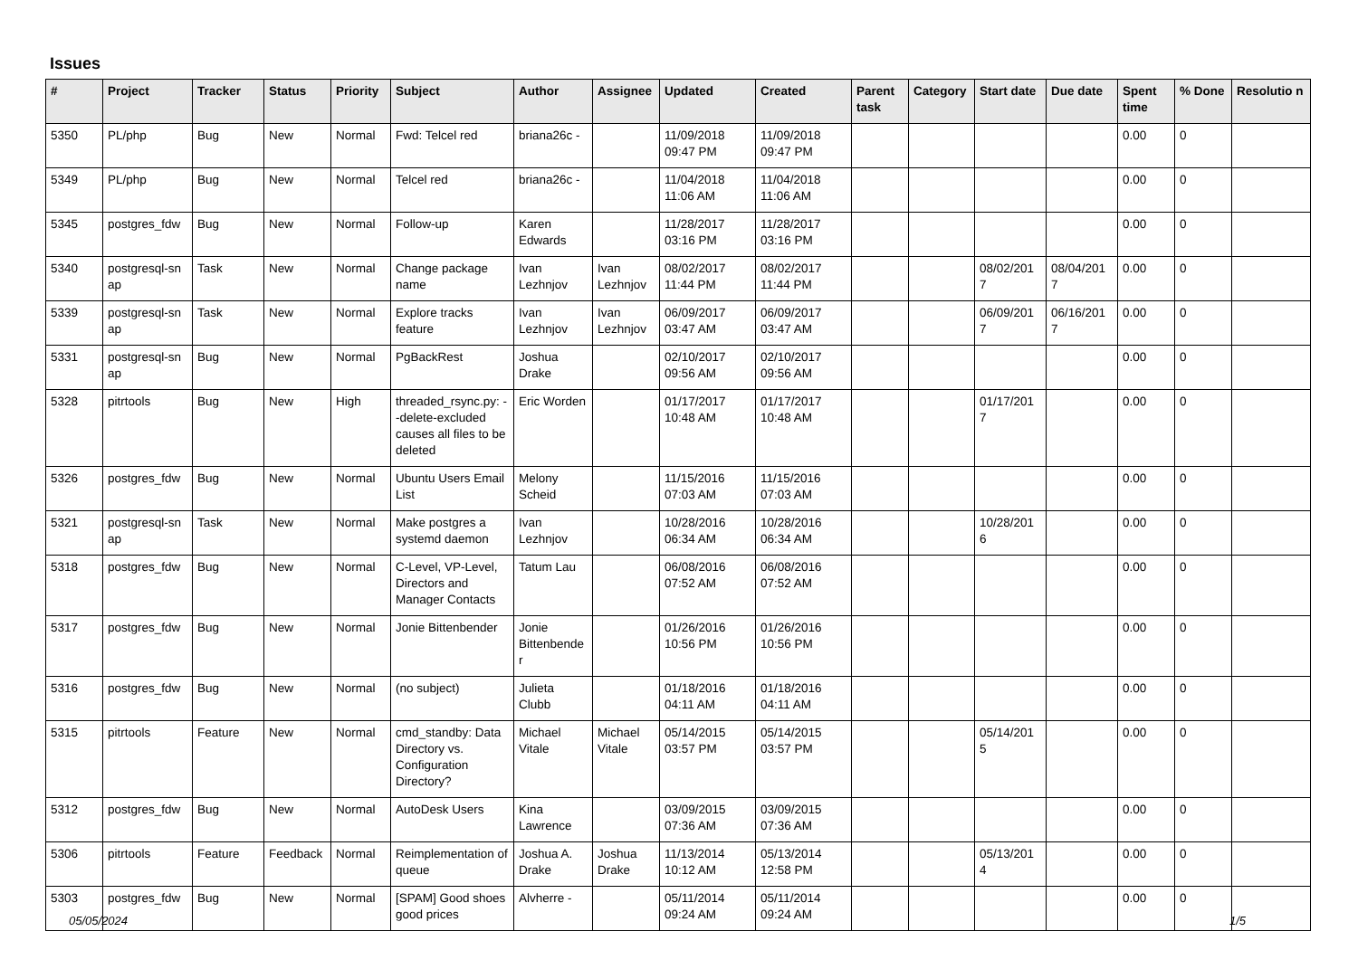Issues
| # | Project | Tracker | Status | Priority | Subject | Author | Assignee | Updated | Created | Parent task | Category | Start date | Due date | Spent time | % Done | Resolutio n |
| --- | --- | --- | --- | --- | --- | --- | --- | --- | --- | --- | --- | --- | --- | --- | --- | --- |
| 5350 | PL/php | Bug | New | Normal | Fwd: Telcel red | briana26c - | | 11/09/2018 09:47 PM | 11/09/2018 09:47 PM | | | | | 0.00 | 0 | |
| 5349 | PL/php | Bug | New | Normal | Telcel red | briana26c - | | 11/04/2018 11:06 AM | 11/04/2018 11:06 AM | | | | | 0.00 | 0 | |
| 5345 | postgres_fdw | Bug | New | Normal | Follow-up | Karen Edwards | | 11/28/2017 03:16 PM | 11/28/2017 03:16 PM | | | | | 0.00 | 0 | |
| 5340 | postgresql-sn ap | Task | New | Normal | Change package name | Ivan Lezhnjov | Ivan Lezhnjov | 08/02/2017 11:44 PM | 08/02/2017 11:44 PM | | | 08/02/201 7 | 08/04/201 7 | 0.00 | 0 | |
| 5339 | postgresql-sn ap | Task | New | Normal | Explore tracks feature | Ivan Lezhnjov | Ivan Lezhnjov | 06/09/2017 03:47 AM | 06/09/2017 03:47 AM | | | 06/09/201 7 | 06/16/201 7 | 0.00 | 0 | |
| 5331 | postgresql-sn ap | Bug | New | Normal | PgBackRest | Joshua Drake | | 02/10/2017 09:56 AM | 02/10/2017 09:56 AM | | | | | 0.00 | 0 | |
| 5328 | pitrtools | Bug | New | High | threaded_rsync.py: --delete-excluded causes all files to be deleted | Eric Worden | | 01/17/2017 10:48 AM | 01/17/2017 10:48 AM | | | 01/17/201 7 | | 0.00 | 0 | |
| 5326 | postgres_fdw | Bug | New | Normal | Ubuntu Users Email List | Melony Scheid | | 11/15/2016 07:03 AM | 11/15/2016 07:03 AM | | | | | 0.00 | 0 | |
| 5321 | postgresql-sn ap | Task | New | Normal | Make postgres a systemd daemon | Ivan Lezhnjov | | 10/28/2016 06:34 AM | 10/28/2016 06:34 AM | | | 10/28/201 6 | | 0.00 | 0 | |
| 5318 | postgres_fdw | Bug | New | Normal | C-Level, VP-Level, Directors and Manager Contacts | Tatum Lau | | 06/08/2016 07:52 AM | 06/08/2016 07:52 AM | | | | | 0.00 | 0 | |
| 5317 | postgres_fdw | Bug | New | Normal | Jonie Bittenbender | Jonie Bittenbende r | | 01/26/2016 10:56 PM | 01/26/2016 10:56 PM | | | | | 0.00 | 0 | |
| 5316 | postgres_fdw | Bug | New | Normal | (no subject) | Julieta Clubb | | 01/18/2016 04:11 AM | 01/18/2016 04:11 AM | | | | | 0.00 | 0 | |
| 5315 | pitrtools | Feature | New | Normal | cmd_standby: Data Directory vs. Configuration Directory? | Michael Vitale | Michael Vitale | 05/14/2015 03:57 PM | 05/14/2015 03:57 PM | | | 05/14/201 5 | | 0.00 | 0 | |
| 5312 | postgres_fdw | Bug | New | Normal | AutoDesk Users | Kina Lawrence | | 03/09/2015 07:36 AM | 03/09/2015 07:36 AM | | | | | 0.00 | 0 | |
| 5306 | pitrtools | Feature | Feedback | Normal | Reimplementation of queue | Joshua A. Drake | Joshua Drake | 11/13/2014 10:12 AM | 05/13/2014 12:58 PM | | | 05/13/201 4 | | 0.00 | 0 | |
| 5303 | postgres_fdw | Bug | New | Normal | [SPAM] Good shoes good prices | Alvherre - | | 05/11/2014 09:24 AM | 05/11/2014 09:24 AM | | | | | 0.00 | 0 | |
05/05/2024 1/5